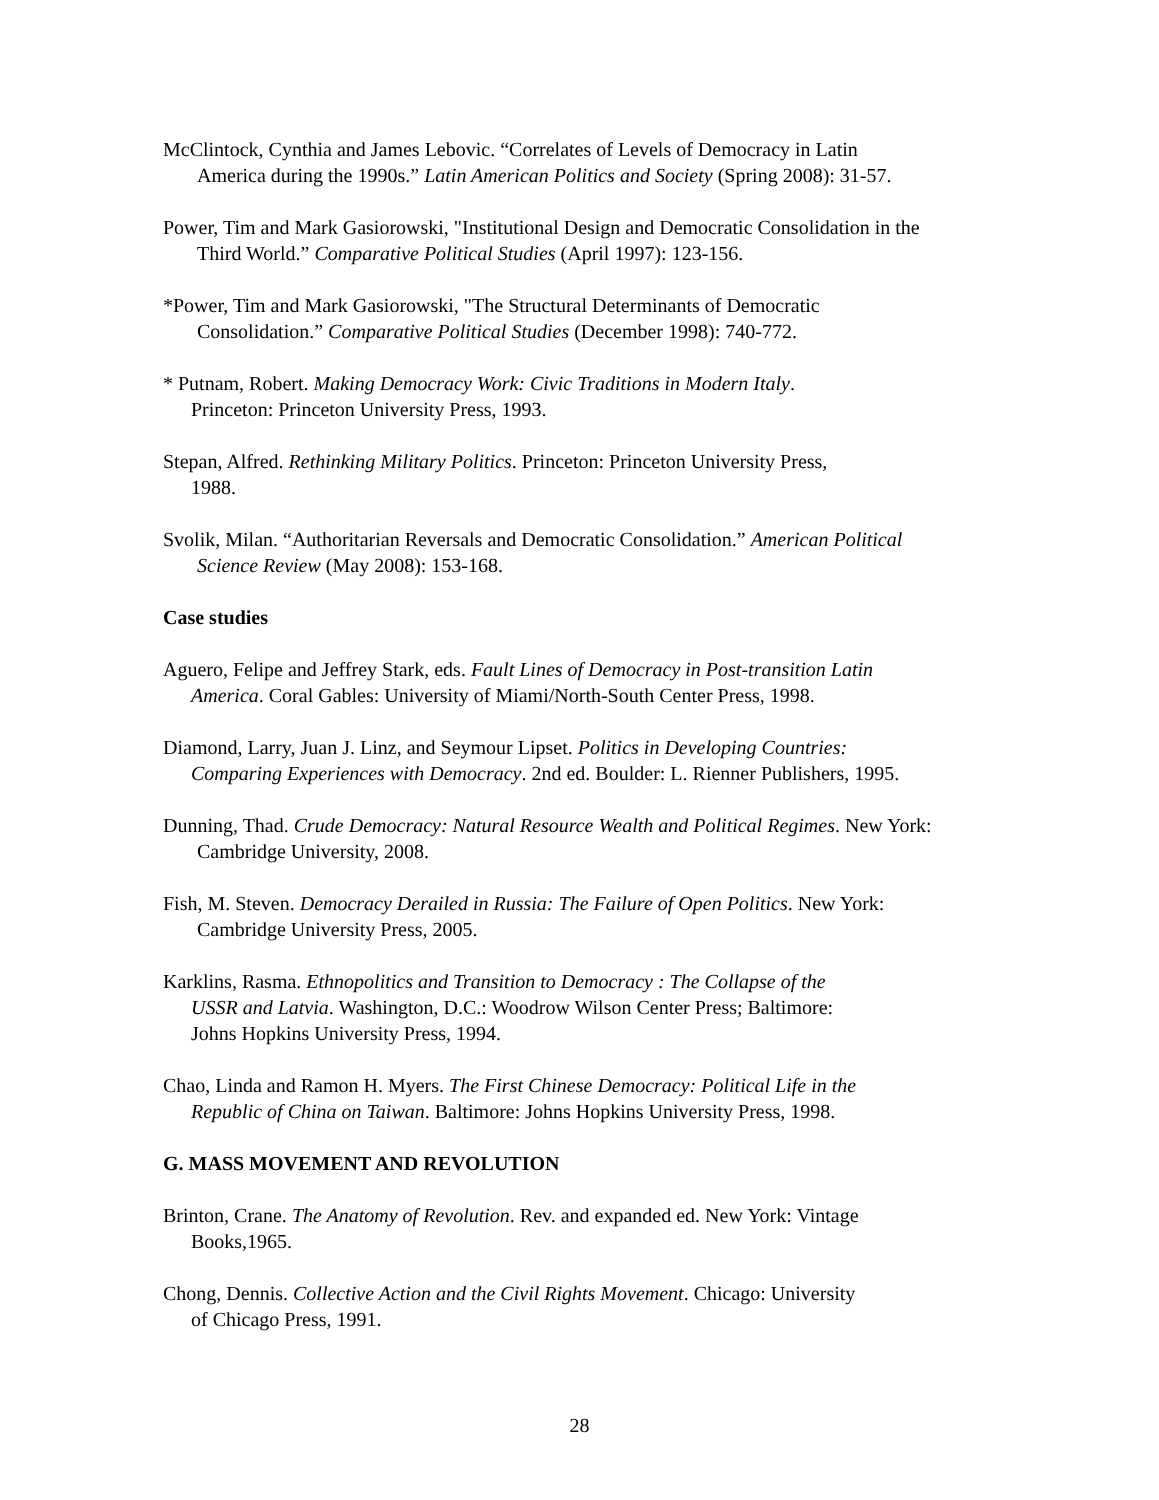McClintock, Cynthia and James Lebovic. “Correlates of Levels of Democracy in Latin
America during the 1990s.” Latin American Politics and Society (Spring 2008): 31-57.
Power, Tim and Mark Gasiorowski, "Institutional Design and Democratic Consolidation in the
Third World.” Comparative Political Studies (April 1997): 123-156.
*Power, Tim and Mark Gasiorowski, "The Structural Determinants of Democratic
Consolidation.” Comparative Political Studies (December 1998): 740-772.
* Putnam, Robert. Making Democracy Work: Civic Traditions in Modern Italy.
Princeton: Princeton University Press, 1993.
Stepan, Alfred. Rethinking Military Politics. Princeton: Princeton University Press,
1988.
Svolik, Milan. “Authoritarian Reversals and Democratic Consolidation.” American Political
Science Review (May 2008): 153-168.
Case studies
Aguero, Felipe and Jeffrey Stark, eds. Fault Lines of Democracy in Post-transition Latin
America. Coral Gables: University of Miami/North-South Center Press, 1998.
Diamond, Larry, Juan J. Linz, and Seymour Lipset. Politics in Developing Countries:
Comparing Experiences with Democracy. 2nd ed. Boulder: L. Rienner Publishers, 1995.
Dunning, Thad. Crude Democracy: Natural Resource Wealth and Political Regimes. New York:
Cambridge University, 2008.
Fish, M. Steven. Democracy Derailed in Russia: The Failure of Open Politics. New York:
Cambridge University Press, 2005.
Karklins, Rasma. Ethnopolitics and Transition to Democracy : The Collapse of the
USSR and Latvia. Washington, D.C.: Woodrow Wilson Center Press; Baltimore:
Johns Hopkins University Press, 1994.
Chao, Linda and Ramon H. Myers. The First Chinese Democracy: Political Life in the
Republic of China on Taiwan. Baltimore: Johns Hopkins University Press, 1998.
G. MASS MOVEMENT AND REVOLUTION
Brinton, Crane. The Anatomy of Revolution. Rev. and expanded ed. New York: Vintage
Books,1965.
Chong, Dennis. Collective Action and the Civil Rights Movement. Chicago: University
of Chicago Press, 1991.
28